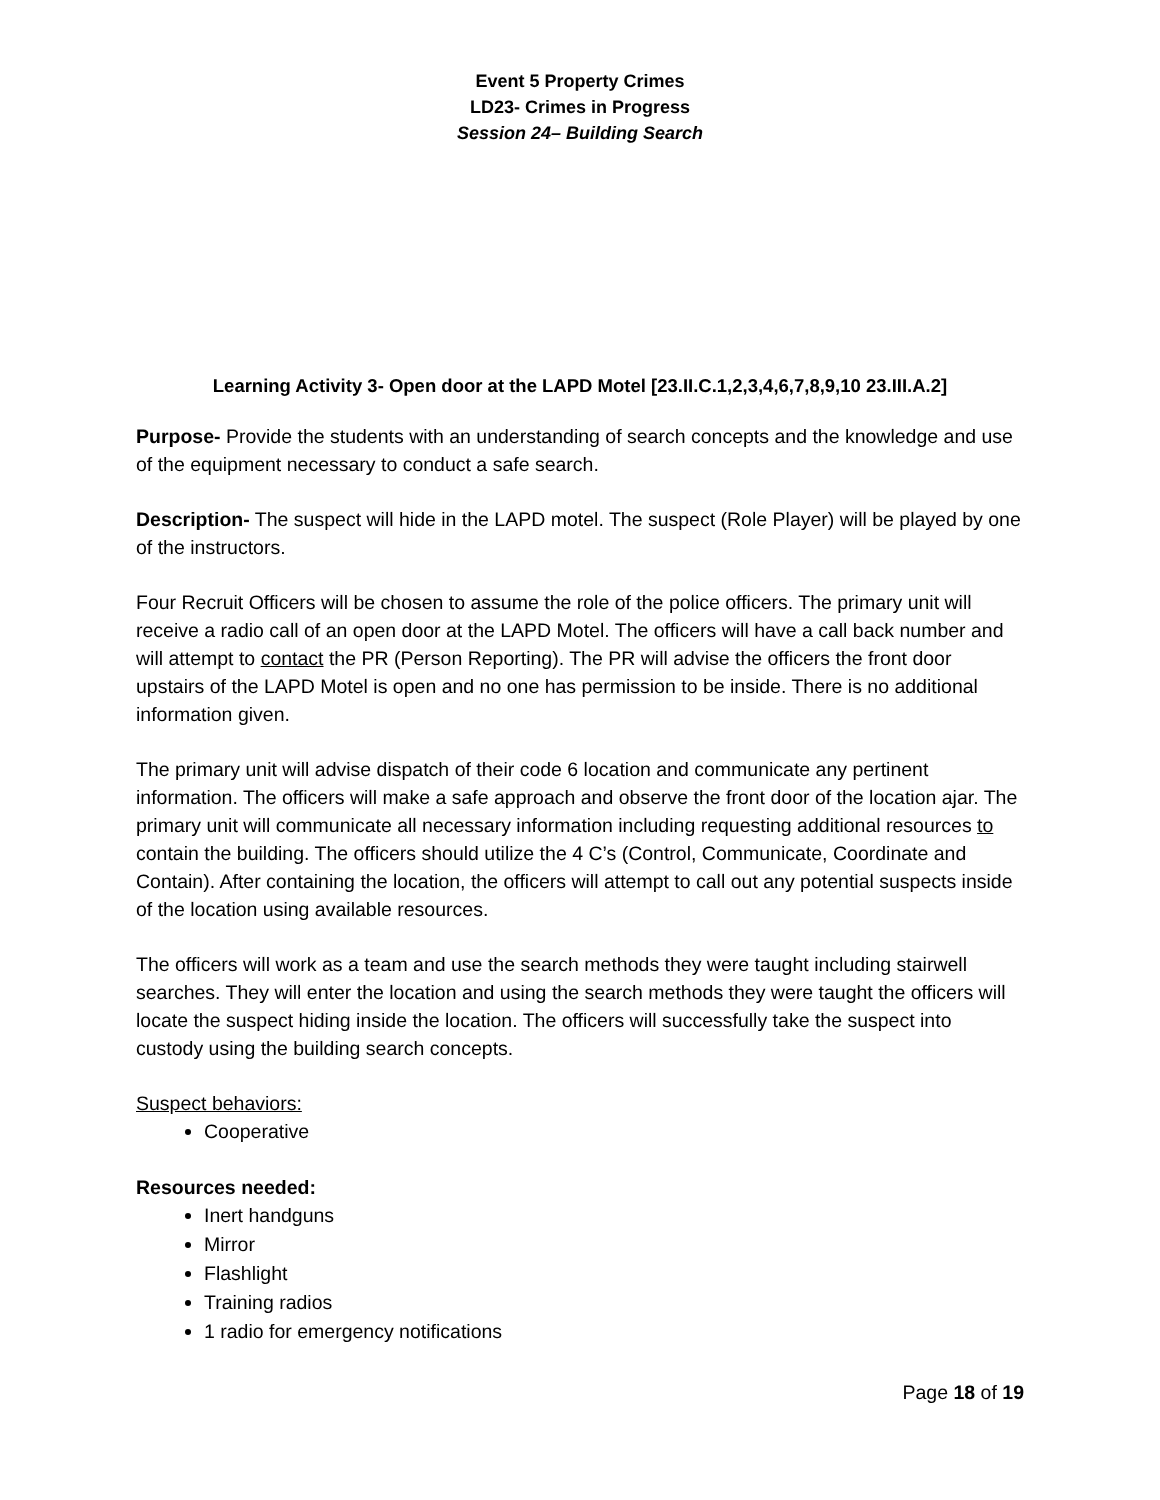Event 5 Property Crimes
LD23- Crimes in Progress
Session 24– Building Search
Learning Activity 3- Open door at the LAPD Motel [23.II.C.1,2,3,4,6,7,8,9,10 23.III.A.2]
Purpose- Provide the students with an understanding of search concepts and the knowledge and use of the equipment necessary to conduct a safe search.
Description- The suspect will hide in the LAPD motel. The suspect (Role Player) will be played by one of the instructors.
Four Recruit Officers will be chosen to assume the role of the police officers. The primary unit will receive a radio call of an open door at the LAPD Motel. The officers will have a call back number and will attempt to contact the PR (Person Reporting). The PR will advise the officers the front door upstairs of the LAPD Motel is open and no one has permission to be inside. There is no additional information given.
The primary unit will advise dispatch of their code 6 location and communicate any pertinent information. The officers will make a safe approach and observe the front door of the location ajar. The primary unit will communicate all necessary information including requesting additional resources to contain the building. The officers should utilize the 4 C’s (Control, Communicate, Coordinate and Contain). After containing the location, the officers will attempt to call out any potential suspects inside of the location using available resources.
The officers will work as a team and use the search methods they were taught including stairwell searches. They will enter the location and using the search methods they were taught the officers will locate the suspect hiding inside the location. The officers will successfully take the suspect into custody using the building search concepts.
Suspect behaviors:
Cooperative
Resources needed:
Inert handguns
Mirror
Flashlight
Training radios
1 radio for emergency notifications
Page 18 of 19